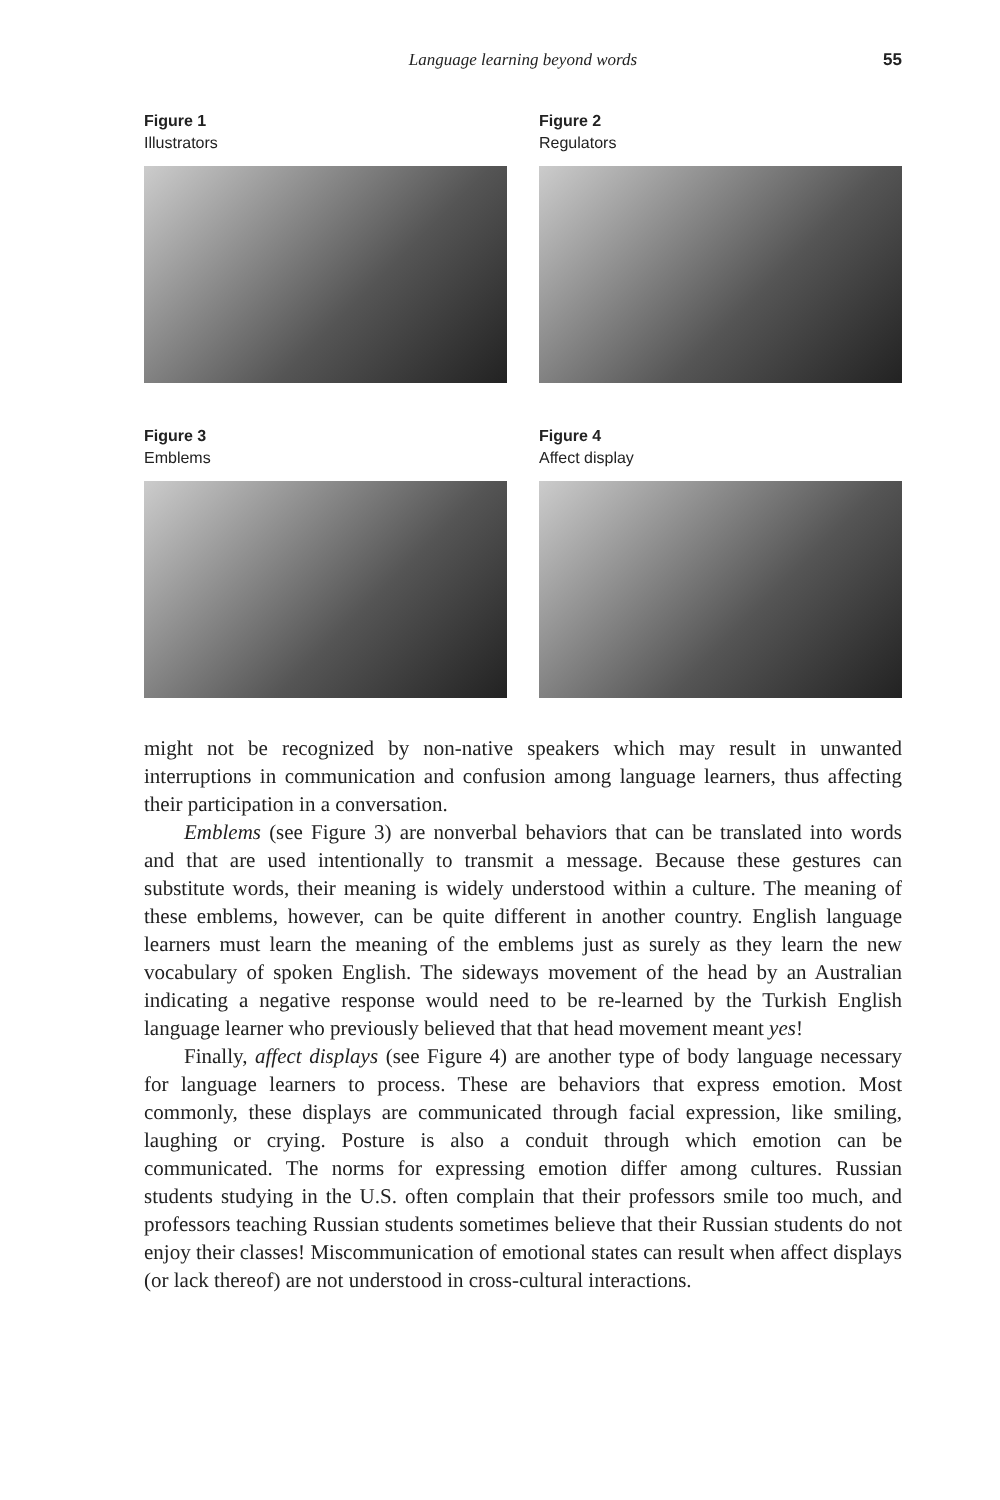Language learning beyond words 55
Figure 1
Illustrators
Figure 2
Regulators
Figure 3
Emblems
Figure 4
Affect display
might not be recognized by non-native speakers which may result in unwanted interruptions in communication and confusion among language learners, thus affecting their participation in a conversation.
Emblems (see Figure 3) are nonverbal behaviors that can be translated into words and that are used intentionally to transmit a message. Because these gestures can substitute words, their meaning is widely understood within a culture. The meaning of these emblems, however, can be quite different in another country. English language learners must learn the meaning of the emblems just as surely as they learn the new vocabulary of spoken English. The sideways movement of the head by an Australian indicating a negative response would need to be re-learned by the Turkish English language learner who previously believed that that head movement meant yes!
Finally, affect displays (see Figure 4) are another type of body language necessary for language learners to process. These are behaviors that express emotion. Most commonly, these displays are communicated through facial expression, like smiling, laughing or crying. Posture is also a conduit through which emotion can be communicated. The norms for expressing emotion differ among cultures. Russian students studying in the U.S. often complain that their professors smile too much, and professors teaching Russian students sometimes believe that their Russian students do not enjoy their classes! Miscommunication of emotional states can result when affect displays (or lack thereof) are not understood in cross-cultural interactions.